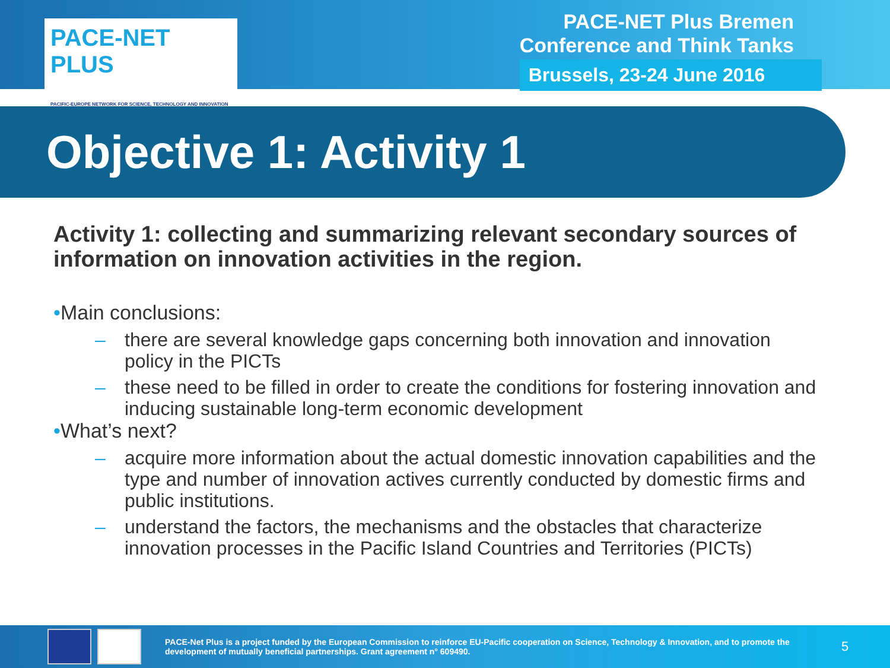PACE-NET PLUS
PACIFIC-EUROPE NETWORK FOR SCIENCE, TECHNOLOGY AND INNOVATION
PACE-NET Plus Bremen
Conference and Think Tanks
Brussels, 23-24 June 2016
Objective 1: Activity 1
Activity 1: collecting and summarizing relevant secondary sources of information on innovation activities in the region.
•Main conclusions:
– there are several knowledge gaps concerning both innovation and innovation policy in the PICTs
– these need to be filled in order to create the conditions for fostering innovation and inducing sustainable long-term economic development
•What’s next?
– acquire more information about the actual domestic innovation capabilities and the type and number of innovation actives currently conducted by domestic firms and public institutions.
– understand the factors, the mechanisms and the obstacles that characterize innovation processes in the Pacific Island Countries and Territories (PICTs)
PACE-Net Plus is a project funded by the European Commission to reinforce EU-Pacific cooperation on Science, Technology & Innovation, and to promote the development of mutually beneficial partnerships. Grant agreement n° 609490.
5